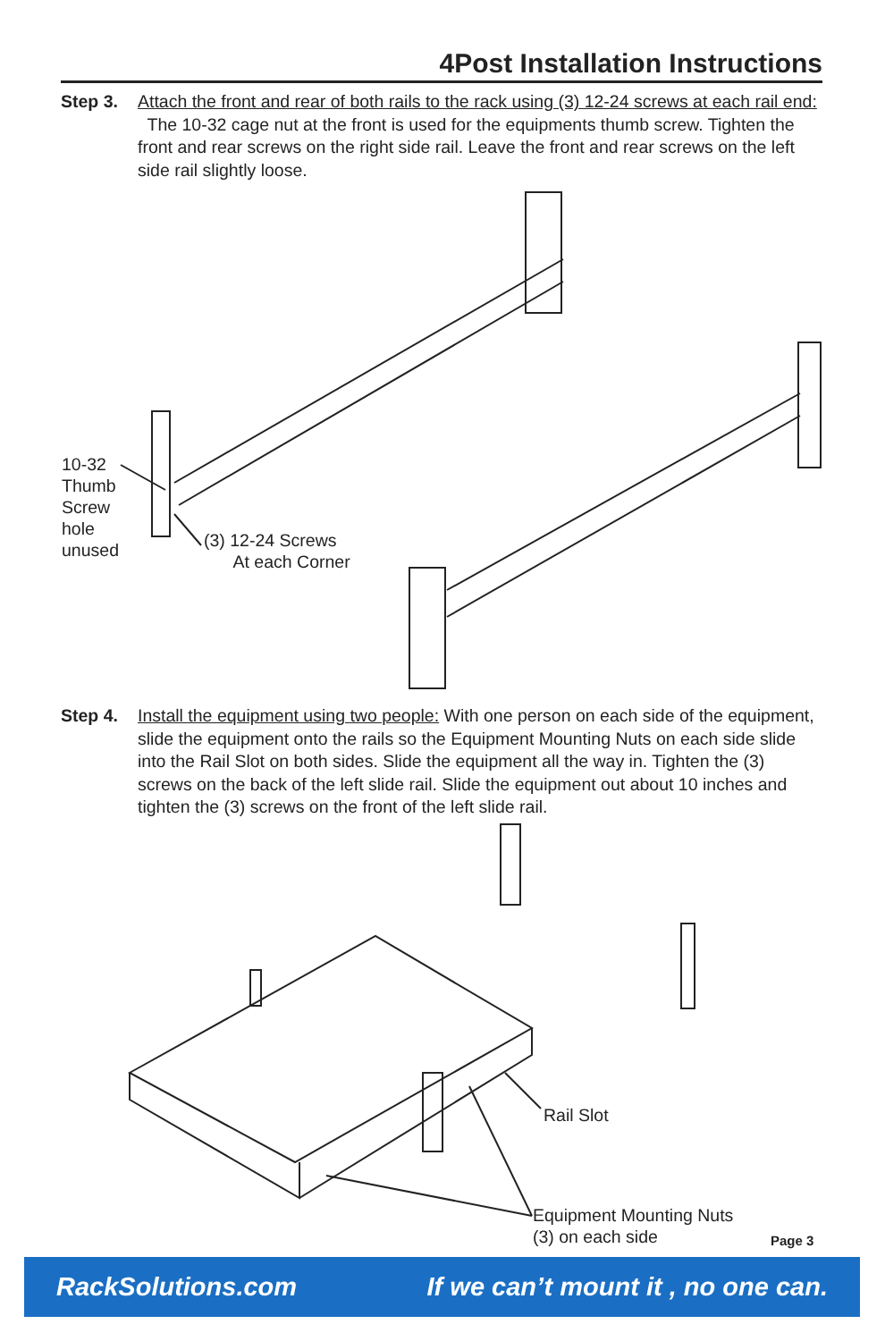4Post Installation Instructions
Step 3. Attach the front and rear of both rails to the rack using (3) 12-24 screws at each rail end: The 10-32 cage nut at the front is used for the equipments thumb screw. Tighten the front and rear screws on the right side rail. Leave the front and rear screws on the left side rail slightly loose.
10-32
Thumb
Screw
hole
unused
(3) 12-24 Screws
At each Corner
Step 4. Install the equipment using two people: With one person on each side of the equipment, slide the equipment onto the rails so the Equipment Mounting Nuts on each side slide into the Rail Slot on both sides. Slide the equipment all the way in. Tighten the (3) screws on the back of the left slide rail. Slide the equipment out about 10 inches and tighten the (3) screws on the front of the left slide rail.
Rail Slot
Equipment Mounting Nuts
(3) on each side
Page 3
RackSolutions.com If we can’t mount it , no one can.